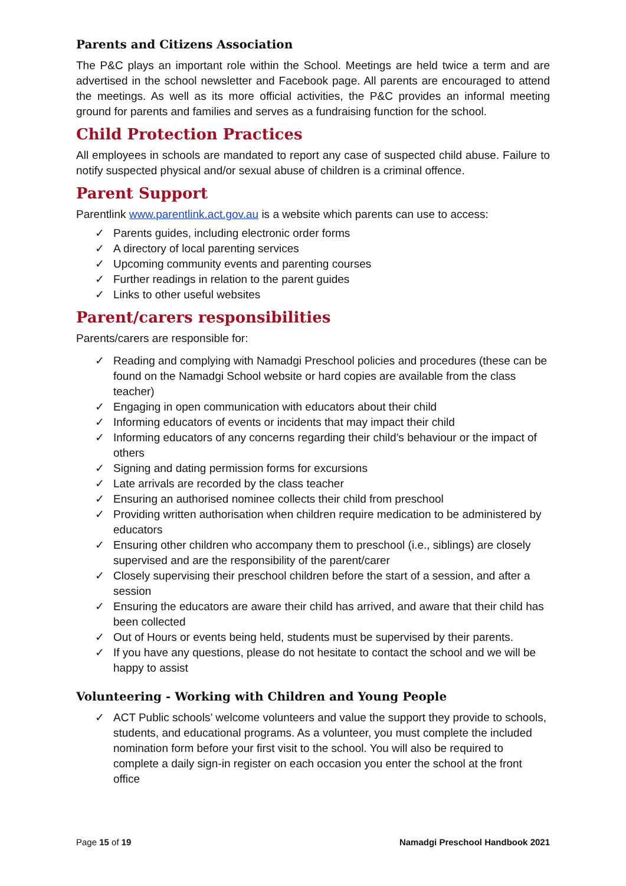Parents and Citizens Association
The P&C plays an important role within the School. Meetings are held twice a term and are advertised in the school newsletter and Facebook page. All parents are encouraged to attend the meetings. As well as its more official activities, the P&C provides an informal meeting ground for parents and families and serves as a fundraising function for the school.
Child Protection Practices
All employees in schools are mandated to report any case of suspected child abuse. Failure to notify suspected physical and/or sexual abuse of children is a criminal offence.
Parent Support
Parentlink www.parentlink.act.gov.au is a website which parents can use to access:
✓ Parents guides, including electronic order forms
✓ A directory of local parenting services
✓ Upcoming community events and parenting courses
✓ Further readings in relation to the parent guides
✓ Links to other useful websites
Parent/carers responsibilities
Parents/carers are responsible for:
✓ Reading and complying with Namadgi Preschool policies and procedures (these can be found on the Namadgi School website or hard copies are available from the class teacher)
✓ Engaging in open communication with educators about their child
✓ Informing educators of events or incidents that may impact their child
✓ Informing educators of any concerns regarding their child’s behaviour or the impact of others
✓ Signing and dating permission forms for excursions
✓ Late arrivals are recorded by the class teacher
✓ Ensuring an authorised nominee collects their child from preschool
✓ Providing written authorisation when children require medication to be administered by educators
✓ Ensuring other children who accompany them to preschool (i.e., siblings) are closely supervised and are the responsibility of the parent/carer
✓ Closely supervising their preschool children before the start of a session, and after a session
✓ Ensuring the educators are aware their child has arrived, and aware that their child has been collected
✓ Out of Hours or events being held, students must be supervised by their parents.
✓ If you have any questions, please do not hesitate to contact the school and we will be happy to assist
Volunteering - Working with Children and Young People
✓ ACT Public schools’ welcome volunteers and value the support they provide to schools, students, and educational programs. As a volunteer, you must complete the included nomination form before your first visit to the school. You will also be required to complete a daily sign-in register on each occasion you enter the school at the front office
Page 15 of 19 Namadgi Preschool Handbook 2021